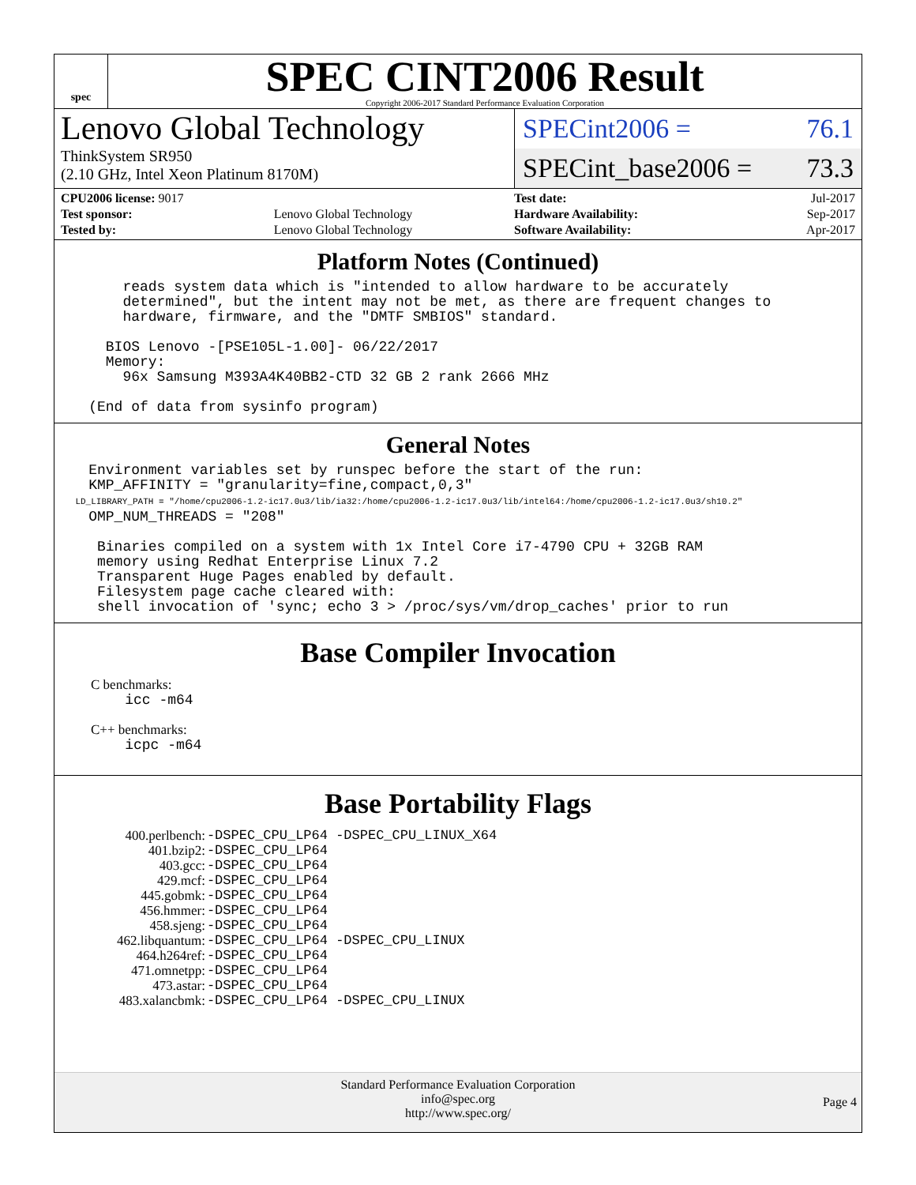spec
SPEC CINT2006 Result
Copyright 2006-2017 Standard Performance Evaluation Corporation
Lenovo Global Technology
ThinkSystem SR950
(2.10 GHz, Intel Xeon Platinum 8170M)
SPECint2006 = 76.1
SPECint_base2006 = 73.3
| CPU2006 license: 9017 | |
| Test sponsor: | Lenovo Global Technology |
| Tested by: | Lenovo Global Technology |
| Test date: | Jul-2017 |
| Hardware Availability: | Sep-2017 |
| Software Availability: | Apr-2017 |
Platform Notes (Continued)
        reads system data which is "intended to allow hardware to be accurately
        determined", but the intent may not be met, as there are frequent changes to
        hardware, firmware, and the "DMTF SMBIOS" standard.

      BIOS Lenovo -[PSE105L-1.00]- 06/22/2017
      Memory:
        96x Samsung M393A4K40BB2-CTD 32 GB 2 rank 2666 MHz

    (End of data from sysinfo program)
General Notes
    Environment variables set by runspec before the start of the run:
    KMP_AFFINITY = "granularity=fine,compact,0,3"
    LD_LIBRARY_PATH = "/home/cpu2006-1.2-ic17.0u3/lib/ia32:/home/cpu2006-1.2-ic17.0u3/lib/intel64:/home/cpu2006-1.2-ic17.0u3/sh10.2"
    OMP_NUM_THREADS = "208"

     Binaries compiled on a system with 1x Intel Core i7-4790 CPU + 32GB RAM
     memory using Redhat Enterprise Linux 7.2
     Transparent Huge Pages enabled by default.
     Filesystem page cache cleared with:
     shell invocation of 'sync; echo 3 > /proc/sys/vm/drop_caches' prior to run
Base Compiler Invocation
C benchmarks:
    icc -m64
C++ benchmarks:
    icpc -m64
Base Portability Flags
| 400.perlbench: | -DSPEC_CPU_LP64 -DSPEC_CPU_LINUX_X64 |
| 401.bzip2: | -DSPEC_CPU_LP64 |
| 403.gcc: | -DSPEC_CPU_LP64 |
| 429.mcf: | -DSPEC_CPU_LP64 |
| 445.gobmk: | -DSPEC_CPU_LP64 |
| 456.hmmer: | -DSPEC_CPU_LP64 |
| 458.sjeng: | -DSPEC_CPU_LP64 |
| 462.libquantum: | -DSPEC_CPU_LP64 -DSPEC_CPU_LINUX |
| 464.h264ref: | -DSPEC_CPU_LP64 |
| 471.omnetpp: | -DSPEC_CPU_LP64 |
| 473.astar: | -DSPEC_CPU_LP64 |
| 483.xalancbmk: | -DSPEC_CPU_LP64 -DSPEC_CPU_LINUX |
Standard Performance Evaluation Corporation
info@spec.org
http://www.spec.org/
Page 4